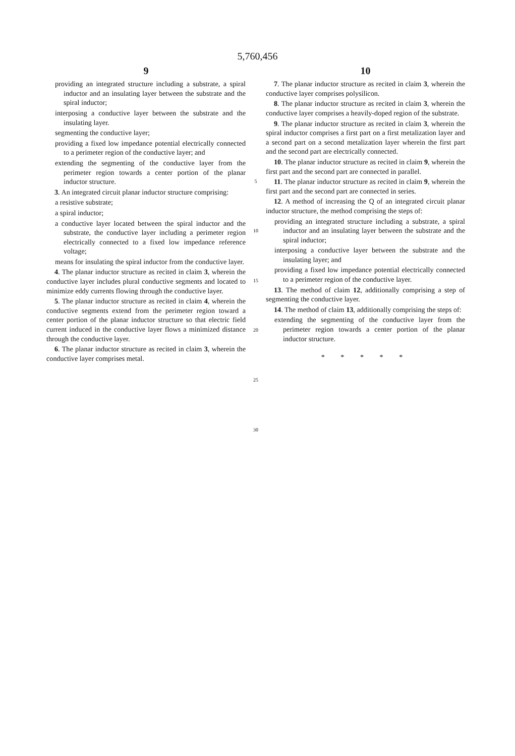5,760,456
9
providing an integrated structure including a substrate, a spiral inductor and an insulating layer between the substrate and the spiral inductor;
interposing a conductive layer between the substrate and the insulating layer.
segmenting the conductive layer;
providing a fixed low impedance potential electrically connected to a perimeter region of the conductive layer; and
extending the segmenting of the conductive layer from the perimeter region towards a center portion of the planar inductor structure.
3. An integrated circuit planar inductor structure comprising:
a resistive substrate;
a spiral inductor;
a conductive layer located between the spiral inductor and the substrate, the conductive layer including a perimeter region electrically connected to a fixed low impedance reference voltage;
means for insulating the spiral inductor from the conductive layer.
4. The planar inductor structure as recited in claim 3, wherein the conductive layer includes plural conductive segments and located to minimize eddy currents flowing through the conductive layer.
5. The planar inductor structure as recited in claim 4, wherein the conductive segments extend from the perimeter region toward a center portion of the planar inductor structure so that electric field current induced in the conductive layer flows a minimized distance through the conductive layer.
6. The planar inductor structure as recited in claim 3, wherein the conductive layer comprises metal.
5
10
15
20
25
30
10
7. The planar inductor structure as recited in claim 3, wherein the conductive layer comprises polysilicon.
8. The planar inductor structure as recited in claim 3, wherein the conductive layer comprises a heavily-doped region of the substrate.
9. The planar inductor structure as recited in claim 3, wherein the spiral inductor comprises a first part on a first metalization layer and a second part on a second metalization layer wherein the first part and the second part are electrically connected.
10. The planar inductor structure as recited in claim 9, wherein the first part and the second part are connected in parallel.
11. The planar inductor structure as recited in claim 9, wherein the first part and the second part are connected in series.
12. A method of increasing the Q of an integrated circuit planar inductor structure, the method comprising the steps of:
providing an integrated structure including a substrate, a spiral inductor and an insulating layer between the substrate and the spiral inductor;
interposing a conductive layer between the substrate and the insulating layer; and
providing a fixed low impedance potential electrically connected to a perimeter region of the conductive layer.
13. The method of claim 12, additionally comprising a step of segmenting the conductive layer.
14. The method of claim 13, additionally comprising the steps of:
extending the segmenting of the conductive layer from the perimeter region towards a center portion of the planar inductor structure.
* * * * *